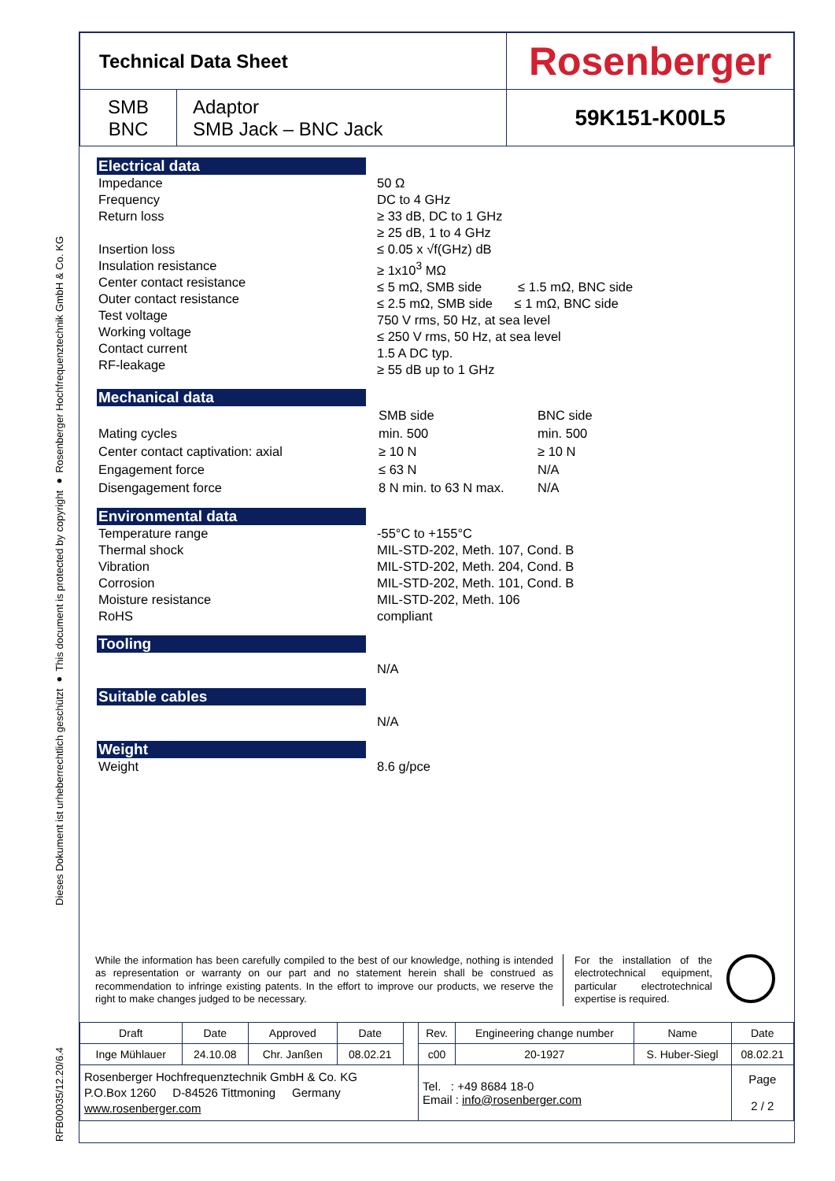Dieses Dokument ist urheberrechtlich geschützt ● This document is protected by copyright ● Rosenberger Hochfrequenztechnik GmbH & Co. KG
RFB00035/12.20/6.4
| Technical Data Sheet | | Rosenberger |
| SMB BNC | Adaptor SMB Jack – BNC Jack | 59K151-K00L5 |
Electrical data
Impedance
Frequency
Return loss
Insertion loss
Insulation resistance
Center contact resistance
Outer contact resistance
Test voltage
Working voltage
Contact current
RF-leakage
50 Ω
DC to 4 GHz
≥ 33 dB, DC to 1 GHz
≥ 25 dB, 1 to 4 GHz
≤ 0.05 x √f(GHz) dB
≥ 1x10<sup>3</sup> MΩ
≤ 5 mΩ, SMB side ≤ 1.5 mΩ, BNC side
≤ 2.5 mΩ, SMB side ≤ 1 mΩ, BNC side
750 V rms, 50 Hz, at sea level
≤ 250 V rms, 50 Hz, at sea level
1.5 A DC typ.
≥ 55 dB up to 1 GHz
Mechanical data
| | SMB side | BNC side |
| Mating cycles | min. 500 | min. 500 |
| Center contact captivation: axial | ≥ 10 N | ≥ 10 N |
| Engagement force | ≤ 63 N | N/A |
| Disengagement force | 8 N min. to 63 N max. | N/A |
Environmental data
Temperature range
Thermal shock
Vibration
Corrosion
Moisture resistance
RoHS
-55°C to +155°C
MIL-STD-202, Meth. 107, Cond. B
MIL-STD-202, Meth. 204, Cond. B
MIL-STD-202, Meth. 101, Cond. B
MIL-STD-202, Meth. 106
compliant
Tooling
N/A
Suitable cables
N/A
Weight
Weight 8.6 g/pce
While the information has been carefully compiled to the best of our knowledge, nothing is intended as representation or warranty on our part and no statement herein shall be construed as recommendation to infringe existing patents. In the effort to improve our products, we reserve the right to make changes judged to be necessary.
For the installation of the electrotechnical equipment, particular electrotechnical expertise is required.
| Draft | Date | Approved | Date | | Rev. | Engineering change number | Name | Date |
| Inge Mühlauer | 24.10.08 | Chr. Janßen | 08.02.21 | | c00 | 20-1927 | S. Huber-Siegl | 08.02.21 |
| Rosenberger Hochfrequenztechnik GmbH & Co. KG P.O.Box 1260 D-84526 Tittmoning Germany www.rosenberger.com | | | | | Tel. : +49 8684 18-0 Email : info@rosenberger.com | | | Page 2 / 2 |